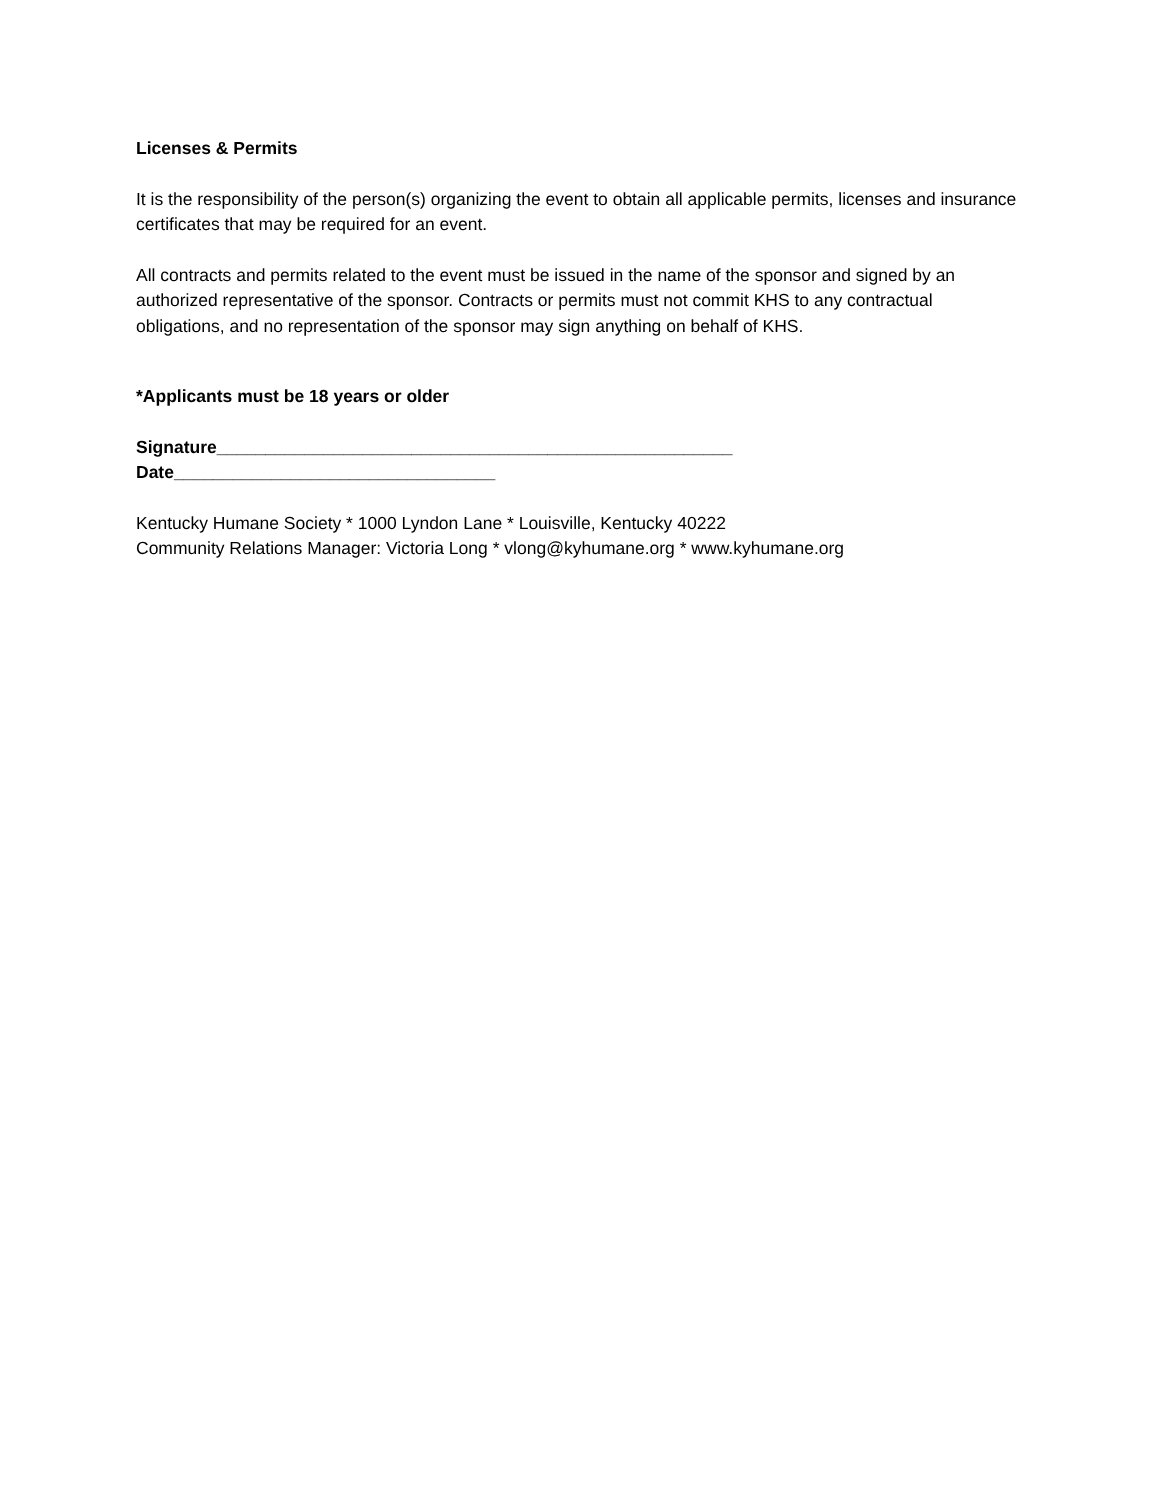Licenses & Permits
It is the responsibility of the person(s) organizing the event to obtain all applicable permits, licenses and insurance certificates that may be required for an event.
All contracts and permits related to the event must be issued in the name of the sponsor and signed by an authorized representative of the sponsor. Contracts or permits must not commit KHS to any contractual obligations, and no representation of the sponsor may sign anything on behalf of KHS.
*Applicants must be 18 years or older
Signature_____________________________________________________
Date_________________________________
Kentucky Humane Society * 1000 Lyndon Lane * Louisville, Kentucky 40222
Community Relations Manager: Victoria Long * vlong@kyhumane.org * www.kyhumane.org